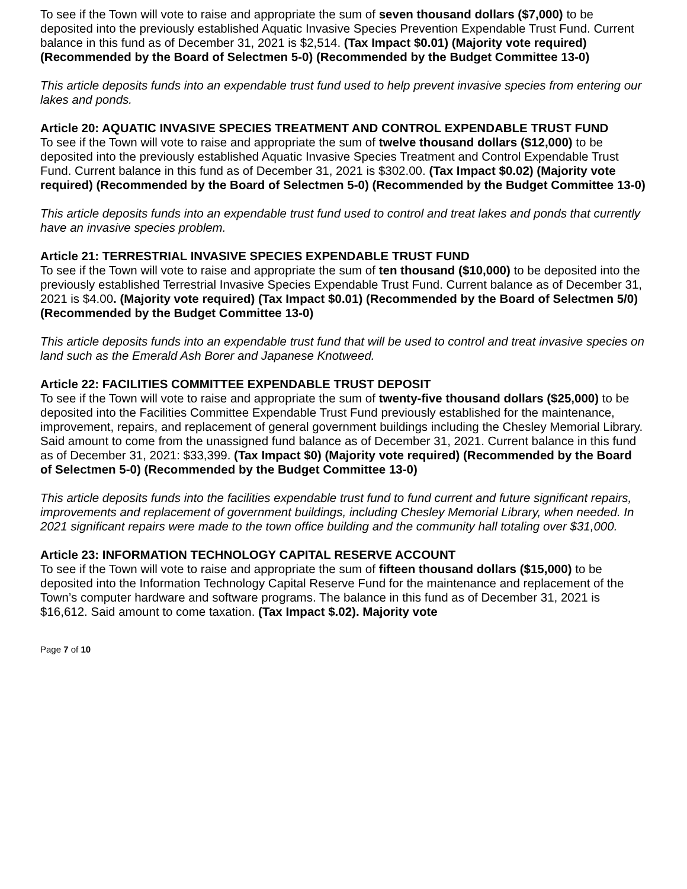To see if the Town will vote to raise and appropriate the sum of seven thousand dollars ($7,000) to be deposited into the previously established Aquatic Invasive Species Prevention Expendable Trust Fund. Current balance in this fund as of December 31, 2021 is $2,514. (Tax Impact $0.01) (Majority vote required) (Recommended by the Board of Selectmen 5-0) (Recommended by the Budget Committee 13-0)
This article deposits funds into an expendable trust fund used to help prevent invasive species from entering our lakes and ponds.
Article 20: AQUATIC INVASIVE SPECIES TREATMENT AND CONTROL EXPENDABLE TRUST FUND
To see if the Town will vote to raise and appropriate the sum of twelve thousand dollars ($12,000) to be deposited into the previously established Aquatic Invasive Species Treatment and Control Expendable Trust Fund. Current balance in this fund as of December 31, 2021 is $302.00. (Tax Impact $0.02) (Majority vote required) (Recommended by the Board of Selectmen 5-0) (Recommended by the Budget Committee 13-0)
This article deposits funds into an expendable trust fund used to control and treat lakes and ponds that currently have an invasive species problem.
Article 21: TERRESTRIAL INVASIVE SPECIES EXPENDABLE TRUST FUND
To see if the Town will vote to raise and appropriate the sum of ten thousand ($10,000) to be deposited into the previously established Terrestrial Invasive Species Expendable Trust Fund. Current balance as of December 31, 2021 is $4.00. (Majority vote required) (Tax Impact $0.01) (Recommended by the Board of Selectmen 5/0) (Recommended by the Budget Committee 13-0)
This article deposits funds into an expendable trust fund that will be used to control and treat invasive species on land such as the Emerald Ash Borer and Japanese Knotweed.
Article 22: FACILITIES COMMITTEE EXPENDABLE TRUST DEPOSIT
To see if the Town will vote to raise and appropriate the sum of twenty-five thousand dollars ($25,000) to be deposited into the Facilities Committee Expendable Trust Fund previously established for the maintenance, improvement, repairs, and replacement of general government buildings including the Chesley Memorial Library. Said amount to come from the unassigned fund balance as of December 31, 2021. Current balance in this fund as of December 31, 2021: $33,399. (Tax Impact $0) (Majority vote required) (Recommended by the Board of Selectmen 5-0) (Recommended by the Budget Committee 13-0)
This article deposits funds into the facilities expendable trust fund to fund current and future significant repairs, improvements and replacement of government buildings, including Chesley Memorial Library, when needed. In 2021 significant repairs were made to the town office building and the community hall totaling over $31,000.
Article 23: INFORMATION TECHNOLOGY CAPITAL RESERVE ACCOUNT
To see if the Town will vote to raise and appropriate the sum of fifteen thousand dollars ($15,000) to be deposited into the Information Technology Capital Reserve Fund for the maintenance and replacement of the Town’s computer hardware and software programs. The balance in this fund as of December 31, 2021 is $16,612. Said amount to come taxation. (Tax Impact $.02). Majority vote
Page 7 of 10